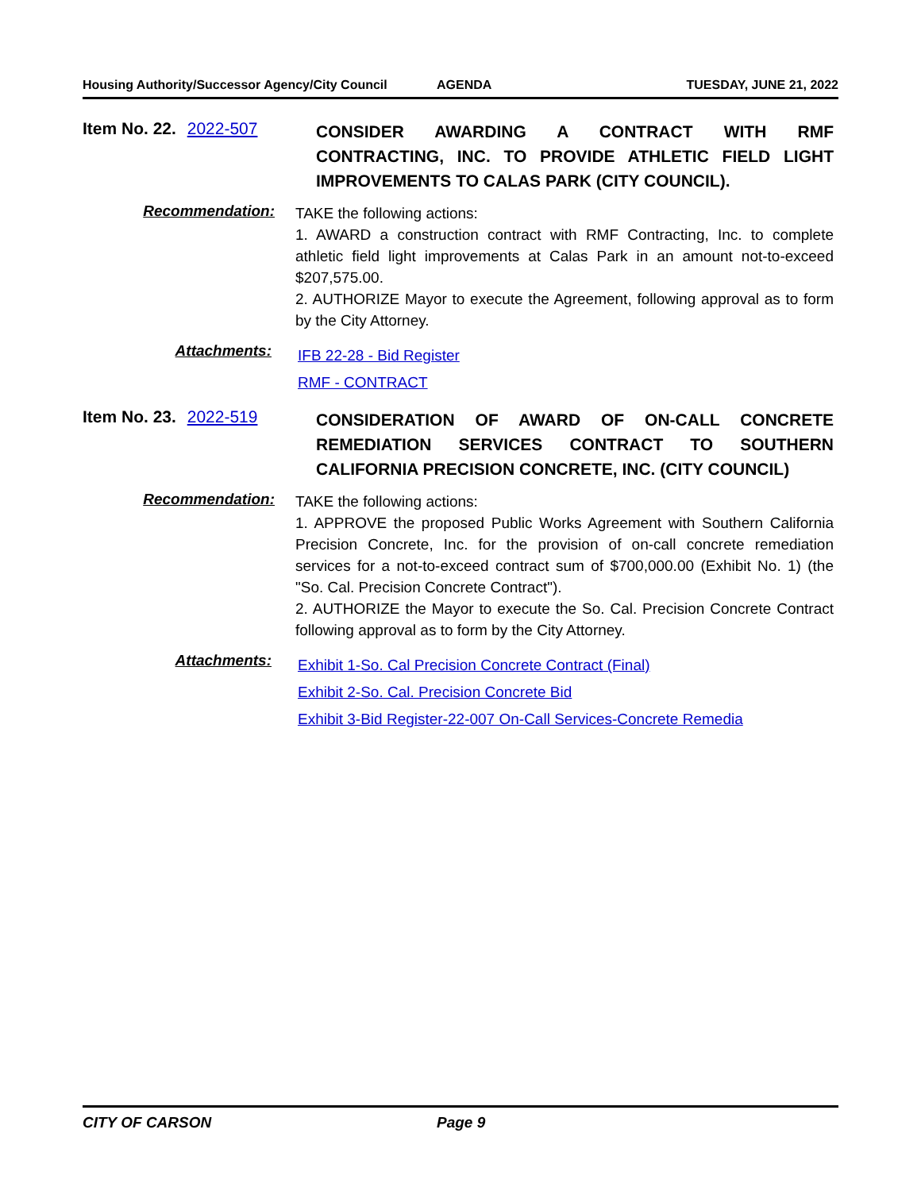Housing Authority/Successor Agency/City Council AGENDA TUESDAY, JUNE 21, 2022
Item No. 22. 2022-507
CONSIDER AWARDING A CONTRACT WITH RMF CONTRACTING, INC. TO PROVIDE ATHLETIC FIELD LIGHT IMPROVEMENTS TO CALAS PARK (CITY COUNCIL).
Recommendation:
TAKE the following actions:
1. AWARD a construction contract with RMF Contracting, Inc. to complete athletic field light improvements at Calas Park in an amount not-to-exceed $207,575.00.
2. AUTHORIZE Mayor to execute the Agreement, following approval as to form by the City Attorney.
Attachments:
IFB 22-28 - Bid Register
RMF - CONTRACT
Item No. 23. 2022-519
CONSIDERATION OF AWARD OF ON-CALL CONCRETE REMEDIATION SERVICES CONTRACT TO SOUTHERN CALIFORNIA PRECISION CONCRETE, INC. (CITY COUNCIL)
Recommendation:
TAKE the following actions:
1. APPROVE the proposed Public Works Agreement with Southern California Precision Concrete, Inc. for the provision of on-call concrete remediation services for a not-to-exceed contract sum of $700,000.00 (Exhibit No. 1) (the "So. Cal. Precision Concrete Contract").
2. AUTHORIZE the Mayor to execute the So. Cal. Precision Concrete Contract following approval as to form by the City Attorney.
Attachments:
Exhibit 1-So. Cal Precision Concrete Contract (Final)
Exhibit 2-So. Cal. Precision Concrete Bid
Exhibit 3-Bid Register-22-007 On-Call Services-Concrete Remedia
CITY OF CARSON Page 9